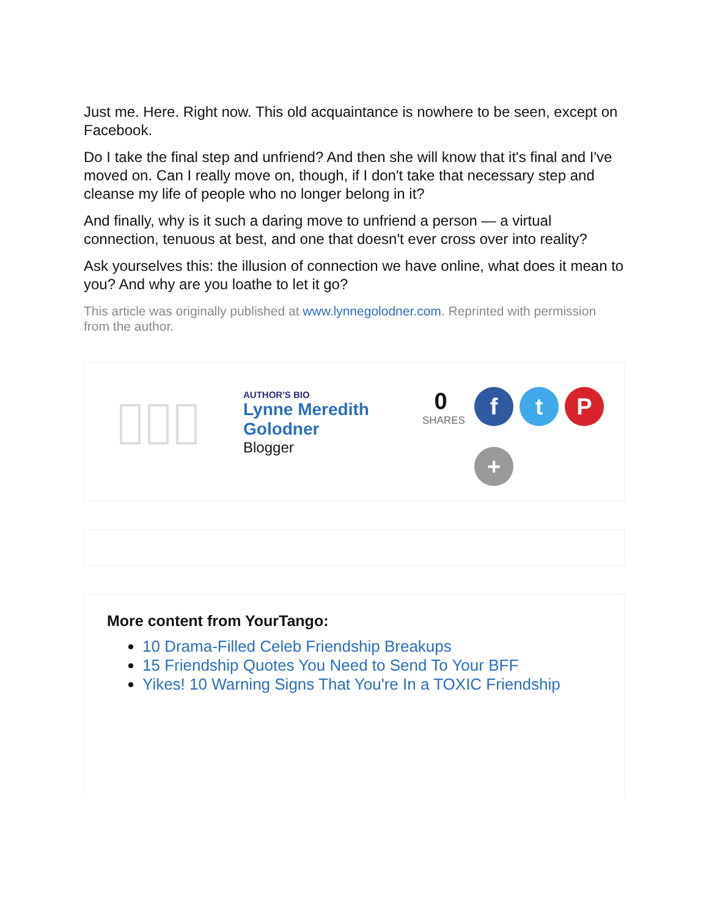Just me. Here. Right now. This old acquaintance is nowhere to be seen, except on Facebook.
Do I take the final step and unfriend? And then she will know that it's final and I've moved on. Can I really move on, though, if I don't take that necessary step and cleanse my life of people who no longer belong in it?
And finally, why is it such a daring move to unfriend a person — a virtual connection, tenuous at best, and one that doesn't ever cross over into reality?
Ask yourselves this: the illusion of connection we have online, what does it mean to you? And why are you loathe to let it go?
This article was originally published at www.lynnegolodner.com. Reprinted with permission from the author.
AUTHOR'S BIO
Lynne Meredith Golodner
Blogger
0
SHARES
f
t
P
+
More content from YourTango:
10 Drama-Filled Celeb Friendship Breakups
15 Friendship Quotes You Need to Send To Your BFF
Yikes! 10 Warning Signs That You're In a TOXIC Friendship